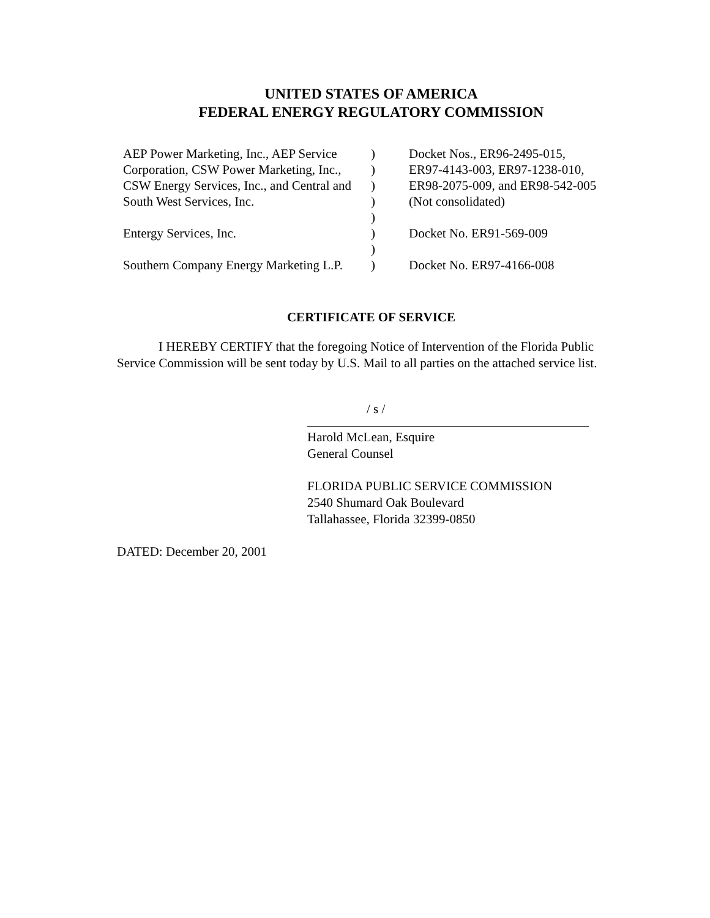UNITED STATES OF AMERICA
FEDERAL ENERGY REGULATORY COMMISSION
| AEP Power Marketing, Inc., AEP Service | ) | Docket Nos., ER96-2495-015, |
| Corporation, CSW Power Marketing, Inc., | ) | ER97-4143-003, ER97-1238-010, |
| CSW Energy Services, Inc., and Central and | ) | ER98-2075-009, and ER98-542-005 |
| South West Services, Inc. | ) | (Not consolidated) |
| | ) | |
| Entergy Services, Inc. | ) | Docket No. ER91-569-009 |
| | ) | |
| Southern Company Energy Marketing L.P. | ) | Docket No. ER97-4166-008 |
CERTIFICATE OF SERVICE
I HEREBY CERTIFY that the foregoing Notice of Intervention of the Florida Public Service Commission will be sent today by U.S. Mail to all parties on the attached service list.
/ s /
Harold McLean, Esquire
General Counsel
FLORIDA PUBLIC SERVICE COMMISSION
2540 Shumard Oak Boulevard
Tallahassee, Florida 32399-0850
DATED: December 20, 2001